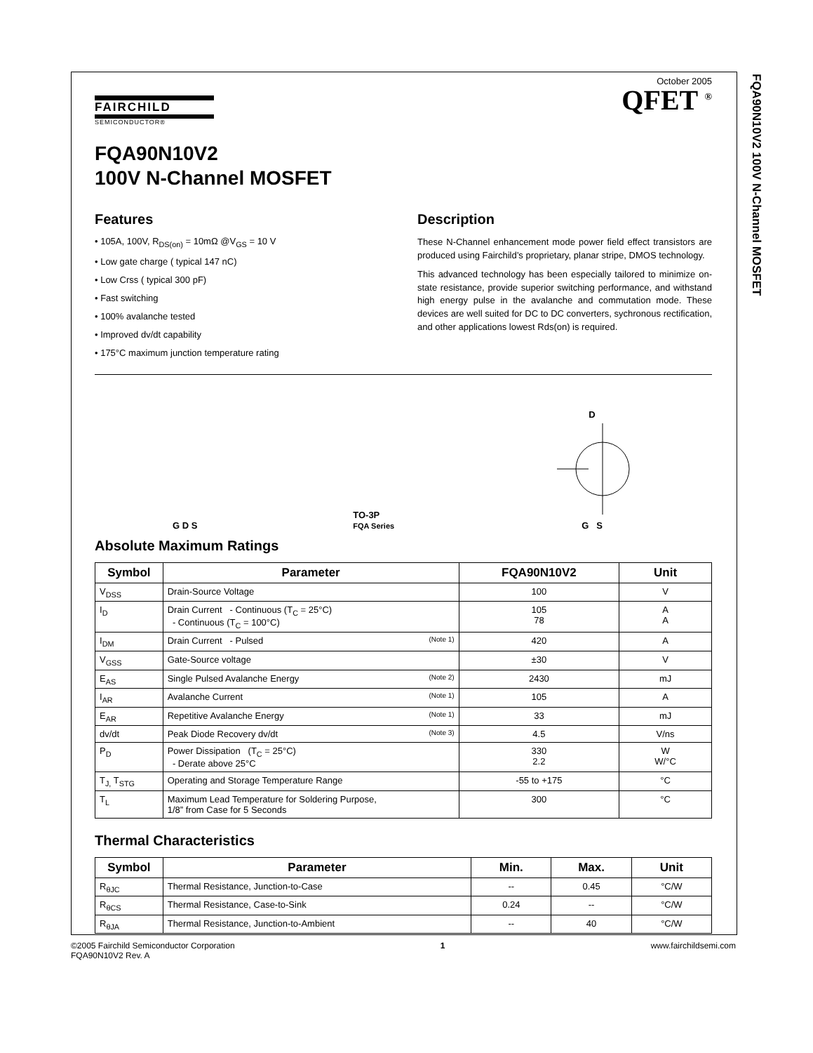FQA90N10V2 100V N-Channel MOSFET
October 2005
QFET <sup>®</sup>
FAIRCHILD
SEMICONDUCTOR®
FQA90N10V2
100V N-Channel MOSFET
Features
• 105A, 100V, R<sub>DS(on)</sub> = 10mΩ @V<sub>GS</sub> = 10 V
• Low gate charge ( typical 147 nC)
• Low Crss ( typical 300 pF)
• Fast switching
• 100% avalanche tested
• Improved dv/dt capability
• 175°C maximum junction temperature rating
Description
These N-Channel enhancement mode power field effect transistors are produced using Fairchild’s proprietary, planar stripe, DMOS technology.
This advanced technology has been especially tailored to minimize on-state resistance, provide superior switching performance, and withstand high energy pulse in the avalanche and commutation mode. These devices are well suited for DC to DC converters, sychronous rectification, and other applications lowest Rds(on) is required.
G D S
TO-3P
FQA Series
D
G S
Absolute Maximum Ratings
| Symbol | Parameter | FQA90N10V2 | Unit |
| --- | --- | --- | --- |
| V<sub>DSS</sub> | Drain-Source Voltage | 100 | V |
| I<sub>D</sub> | Drain Current - Continuous (T<sub>C</sub> = 25°C) - Continuous (T<sub>C</sub> = 100°C) | 105 78 | A A |
| I<sub>DM</sub> | Drain Current - Pulsed (Note 1) | 420 | A |
| V<sub>GSS</sub> | Gate-Source voltage | ±30 | V |
| E<sub>AS</sub> | Single Pulsed Avalanche Energy (Note 2) | 2430 | mJ |
| I<sub>AR</sub> | Avalanche Current (Note 1) | 105 | A |
| E<sub>AR</sub> | Repetitive Avalanche Energy (Note 1) | 33 | mJ |
| dv/dt | Peak Diode Recovery dv/dt (Note 3) | 4.5 | V/ns |
| P<sub>D</sub> | Power Dissipation (T<sub>C</sub> = 25°C) - Derate above 25°C | 330 2.2 | W W/°C |
| T<sub>J,</sub> T<sub>STG</sub> | Operating and Storage Temperature Range | -55 to +175 | °C |
| T<sub>L</sub> | Maximum Lead Temperature for Soldering Purpose, 1/8” from Case for 5 Seconds | 300 | °C |
Thermal Characteristics
| Symbol | Parameter | Min. | Max. | Unit |
| --- | --- | --- | --- | --- |
| R<sub>θJC</sub> | Thermal Resistance, Junction-to-Case | -- | 0.45 | °C/W |
| R<sub>θCS</sub> | Thermal Resistance, Case-to-Sink | 0.24 | -- | °C/W |
| R<sub>θJA</sub> | Thermal Resistance, Junction-to-Ambient | -- | 40 | °C/W |
©2005 Fairchild Semiconductor Corporation
FQA90N10V2 Rev. A
1 www.fairchildsemi.com